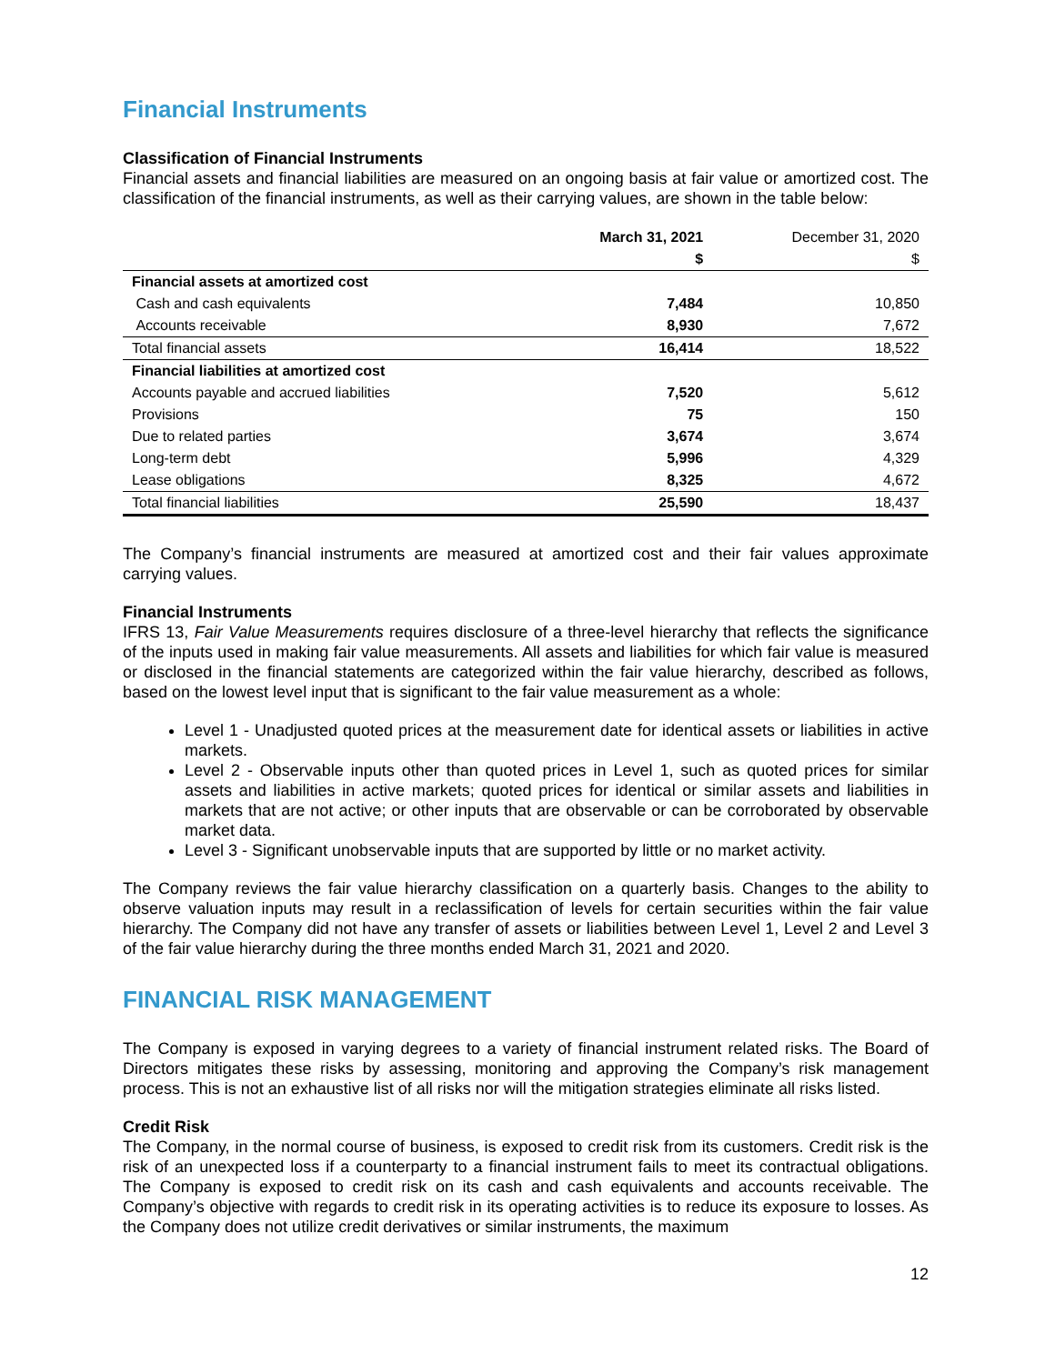Financial Instruments
Classification of Financial Instruments
Financial assets and financial liabilities are measured on an ongoing basis at fair value or amortized cost. The classification of the financial instruments, as well as their carrying values, are shown in the table below:
| | March 31, 2021 | December 31, 2020 |
| --- | --- | --- |
| | $ | $ |
| Financial assets at amortized cost | | |
| Cash and cash equivalents | 7,484 | 10,850 |
| Accounts receivable | 8,930 | 7,672 |
| Total financial assets | 16,414 | 18,522 |
| Financial liabilities at amortized cost | | |
| Accounts payable and accrued liabilities | 7,520 | 5,612 |
| Provisions | 75 | 150 |
| Due to related parties | 3,674 | 3,674 |
| Long-term debt | 5,996 | 4,329 |
| Lease obligations | 8,325 | 4,672 |
| Total financial liabilities | 25,590 | 18,437 |
The Company’s financial instruments are measured at amortized cost and their fair values approximate carrying values.
Financial Instruments
IFRS 13, Fair Value Measurements requires disclosure of a three-level hierarchy that reflects the significance of the inputs used in making fair value measurements. All assets and liabilities for which fair value is measured or disclosed in the financial statements are categorized within the fair value hierarchy, described as follows, based on the lowest level input that is significant to the fair value measurement as a whole:
Level 1 - Unadjusted quoted prices at the measurement date for identical assets or liabilities in active markets.
Level 2 - Observable inputs other than quoted prices in Level 1, such as quoted prices for similar assets and liabilities in active markets; quoted prices for identical or similar assets and liabilities in markets that are not active; or other inputs that are observable or can be corroborated by observable market data.
Level 3 - Significant unobservable inputs that are supported by little or no market activity.
The Company reviews the fair value hierarchy classification on a quarterly basis. Changes to the ability to observe valuation inputs may result in a reclassification of levels for certain securities within the fair value hierarchy. The Company did not have any transfer of assets or liabilities between Level 1, Level 2 and Level 3 of the fair value hierarchy during the three months ended March 31, 2021 and 2020.
FINANCIAL RISK MANAGEMENT
The Company is exposed in varying degrees to a variety of financial instrument related risks. The Board of Directors mitigates these risks by assessing, monitoring and approving the Company’s risk management process. This is not an exhaustive list of all risks nor will the mitigation strategies eliminate all risks listed.
Credit Risk
The Company, in the normal course of business, is exposed to credit risk from its customers. Credit risk is the risk of an unexpected loss if a counterparty to a financial instrument fails to meet its contractual obligations. The Company is exposed to credit risk on its cash and cash equivalents and accounts receivable. The Company’s objective with regards to credit risk in its operating activities is to reduce its exposure to losses. As the Company does not utilize credit derivatives or similar instruments, the maximum
12